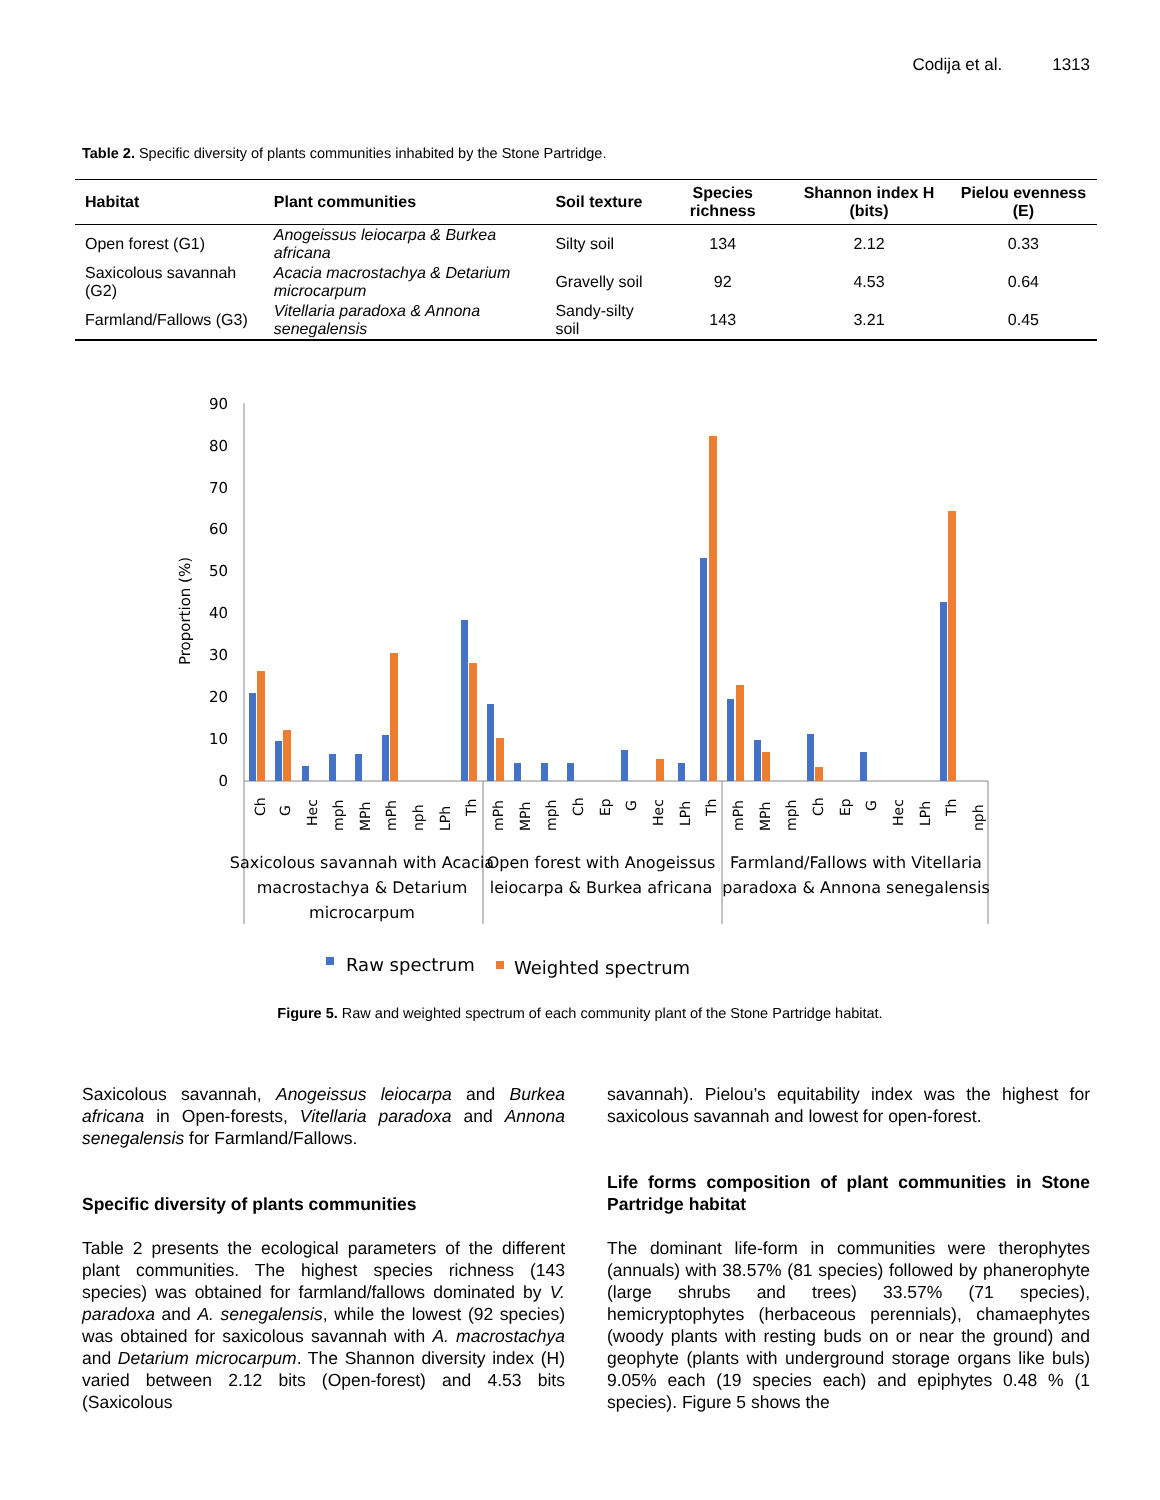Codija et al. 1313
Table 2. Specific diversity of plants communities inhabited by the Stone Partridge.
| Habitat | Plant communities | Soil texture | Species richness | Shannon index H (bits) | Pielou evenness (E) |
| --- | --- | --- | --- | --- | --- |
| Open forest (G1) | Anogeissus leiocarpa & Burkea africana | Silty soil | 134 | 2.12 | 0.33 |
| Saxicolous savannah (G2) | Acacia macrostachya & Detarium microcarpum | Gravelly soil | 92 | 4.53 | 0.64 |
| Farmland/Fallows (G3) | Vitellaria paradoxa & Annona senegalensis | Sandy-silty soil | 143 | 3.21 | 0.45 |
Proportion (%)
90
80
70
60
50
40
30
20
10
0
Ch
G
Hec
mph
MPh
mPh
nph
LPh
Th
mPh
MPh
mph
Ch
Ep
G
Hec
LPh
Th
mPh
MPh
mph
Ch
Ep
G
Hec
LPh
Th
nph
Saxicolous savannah with Acacia
macrostachya & Detarium
microcarpum
Open forest with Anogeissus
leiocarpa & Burkea africana
Farmland/Fallows with Vitellaria
paradoxa & Annona senegalensis
Raw spectrum
Weighted spectrum
Figure 5. Raw and weighted spectrum of each community plant of the Stone Partridge habitat.
Saxicolous savannah, Anogeissus leiocarpa and Burkea africana in Open-forests, Vitellaria paradoxa and Annona senegalensis for Farmland/Fallows.
Specific diversity of plants communities
Table 2 presents the ecological parameters of the different plant communities. The highest species richness (143 species) was obtained for farmland/fallows dominated by V. paradoxa and A. senegalensis, while the lowest (92 species) was obtained for saxicolous savannah with A. macrostachya and Detarium microcarpum. The Shannon diversity index (H) varied between 2.12 bits (Open-forest) and 4.53 bits (Saxicolous
savannah). Pielou’s equitability index was the highest for saxicolous savannah and lowest for open-forest.
Life forms composition of plant communities in Stone Partridge habitat
The dominant life-form in communities were therophytes (annuals) with 38.57% (81 species) followed by phanerophyte (large shrubs and trees) 33.57% (71 species), hemicryptophytes (herbaceous perennials), chamaephytes (woody plants with resting buds on or near the ground) and geophyte (plants with underground storage organs like buls) 9.05% each (19 species each) and epiphytes 0.48 % (1 species). Figure 5 shows the